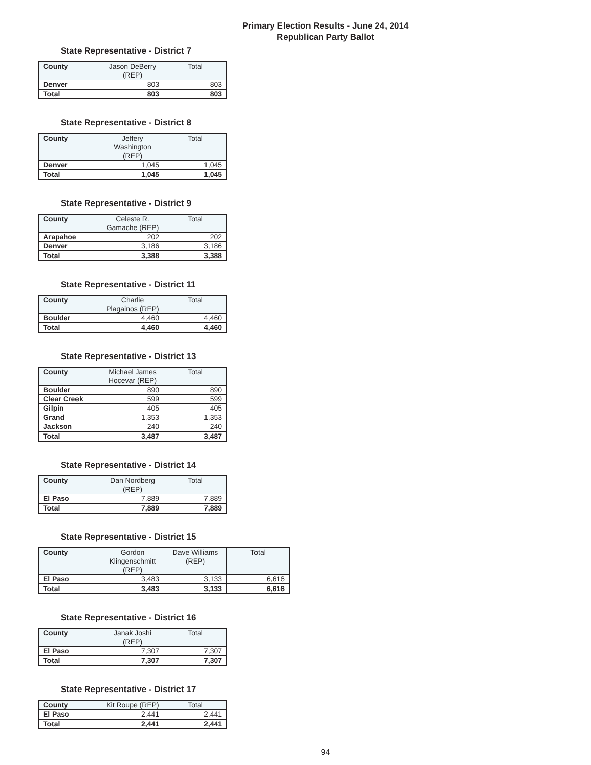Primary Election Results - June 24, 2014
Republican Party Ballot
State Representative - District 7
| County | Jason DeBerry (REP) | Total |
| --- | --- | --- |
| Denver | 803 | 803 |
| Total | 803 | 803 |
State Representative - District 8
| County | Jeffery Washington (REP) | Total |
| --- | --- | --- |
| Denver | 1,045 | 1,045 |
| Total | 1,045 | 1,045 |
State Representative - District 9
| County | Celeste R. Gamache (REP) | Total |
| --- | --- | --- |
| Arapahoe | 202 | 202 |
| Denver | 3,186 | 3,186 |
| Total | 3,388 | 3,388 |
State Representative - District 11
| County | Charlie Plagainos (REP) | Total |
| --- | --- | --- |
| Boulder | 4,460 | 4,460 |
| Total | 4,460 | 4,460 |
State Representative - District 13
| County | Michael James Hocevar (REP) | Total |
| --- | --- | --- |
| Boulder | 890 | 890 |
| Clear Creek | 599 | 599 |
| Gilpin | 405 | 405 |
| Grand | 1,353 | 1,353 |
| Jackson | 240 | 240 |
| Total | 3,487 | 3,487 |
State Representative - District 14
| County | Dan Nordberg (REP) | Total |
| --- | --- | --- |
| El Paso | 7,889 | 7,889 |
| Total | 7,889 | 7,889 |
State Representative - District 15
| County | Gordon Klingenschmitt (REP) | Dave Williams (REP) | Total |
| --- | --- | --- | --- |
| El Paso | 3,483 | 3,133 | 6,616 |
| Total | 3,483 | 3,133 | 6,616 |
State Representative - District 16
| County | Janak Joshi (REP) | Total |
| --- | --- | --- |
| El Paso | 7,307 | 7,307 |
| Total | 7,307 | 7,307 |
State Representative - District 17
| County | Kit Roupe (REP) | Total |
| --- | --- | --- |
| El Paso | 2,441 | 2,441 |
| Total | 2,441 | 2,441 |
94